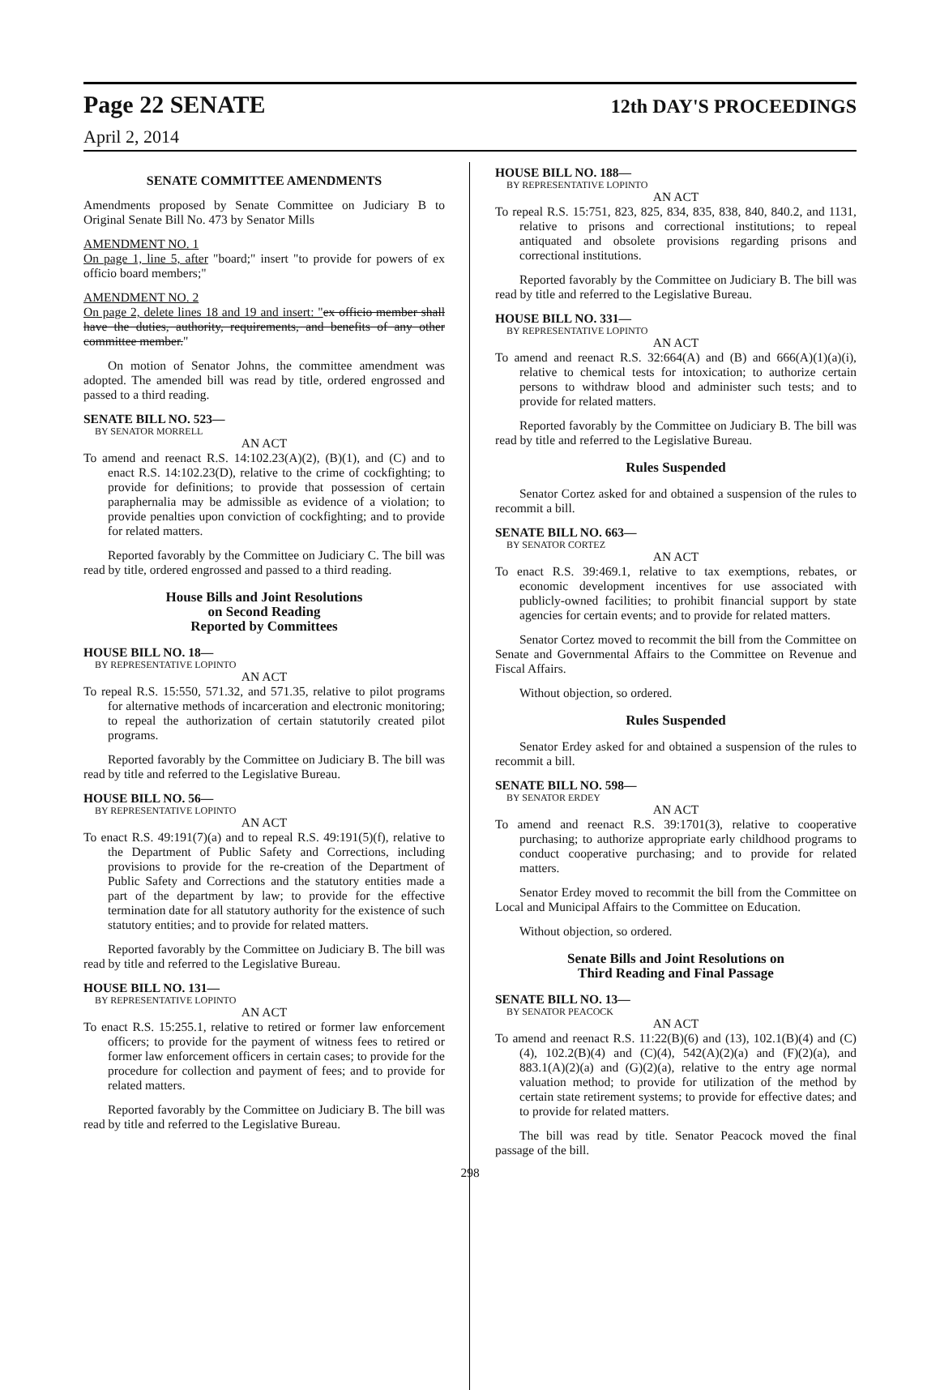Page 22 SENATE 12th DAY'S PROCEEDINGS
April 2, 2014
SENATE COMMITTEE AMENDMENTS
Amendments proposed by Senate Committee on Judiciary B to Original Senate Bill No. 473 by Senator Mills
AMENDMENT NO. 1
On page 1, line 5, after "board;" insert "to provide for powers of ex officio board members;"
AMENDMENT NO. 2
On page 2, delete lines 18 and 19 and insert: "ex officio member shall have the duties, authority, requirements, and benefits of any other committee member."
On motion of Senator Johns, the committee amendment was adopted. The amended bill was read by title, ordered engrossed and passed to a third reading.
SENATE BILL NO. 523—
BY SENATOR MORRELL
AN ACT
To amend and reenact R.S. 14:102.23(A)(2), (B)(1), and (C) and to enact R.S. 14:102.23(D), relative to the crime of cockfighting; to provide for definitions; to provide that possession of certain paraphernalia may be admissible as evidence of a violation; to provide penalties upon conviction of cockfighting; and to provide for related matters.
Reported favorably by the Committee on Judiciary C. The bill was read by title, ordered engrossed and passed to a third reading.
House Bills and Joint Resolutions
on Second Reading
Reported by Committees
HOUSE BILL NO. 18—
BY REPRESENTATIVE LOPINTO
AN ACT
To repeal R.S. 15:550, 571.32, and 571.35, relative to pilot programs for alternative methods of incarceration and electronic monitoring; to repeal the authorization of certain statutorily created pilot programs.
Reported favorably by the Committee on Judiciary B. The bill was read by title and referred to the Legislative Bureau.
HOUSE BILL NO. 56—
BY REPRESENTATIVE LOPINTO
AN ACT
To enact R.S. 49:191(7)(a) and to repeal R.S. 49:191(5)(f), relative to the Department of Public Safety and Corrections, including provisions to provide for the re-creation of the Department of Public Safety and Corrections and the statutory entities made a part of the department by law; to provide for the effective termination date for all statutory authority for the existence of such statutory entities; and to provide for related matters.
Reported favorably by the Committee on Judiciary B. The bill was read by title and referred to the Legislative Bureau.
HOUSE BILL NO. 131—
BY REPRESENTATIVE LOPINTO
AN ACT
To enact R.S. 15:255.1, relative to retired or former law enforcement officers; to provide for the payment of witness fees to retired or former law enforcement officers in certain cases; to provide for the procedure for collection and payment of fees; and to provide for related matters.
Reported favorably by the Committee on Judiciary B. The bill was read by title and referred to the Legislative Bureau.
HOUSE BILL NO. 188—
BY REPRESENTATIVE LOPINTO
AN ACT
To repeal R.S. 15:751, 823, 825, 834, 835, 838, 840, 840.2, and 1131, relative to prisons and correctional institutions; to repeal antiquated and obsolete provisions regarding prisons and correctional institutions.
Reported favorably by the Committee on Judiciary B. The bill was read by title and referred to the Legislative Bureau.
HOUSE BILL NO. 331—
BY REPRESENTATIVE LOPINTO
AN ACT
To amend and reenact R.S. 32:664(A) and (B) and 666(A)(1)(a)(i), relative to chemical tests for intoxication; to authorize certain persons to withdraw blood and administer such tests; and to provide for related matters.
Reported favorably by the Committee on Judiciary B. The bill was read by title and referred to the Legislative Bureau.
Rules Suspended
Senator Cortez asked for and obtained a suspension of the rules to recommit a bill.
SENATE BILL NO. 663—
BY SENATOR CORTEZ
AN ACT
To enact R.S. 39:469.1, relative to tax exemptions, rebates, or economic development incentives for use associated with publicly-owned facilities; to prohibit financial support by state agencies for certain events; and to provide for related matters.
Senator Cortez moved to recommit the bill from the Committee on Senate and Governmental Affairs to the Committee on Revenue and Fiscal Affairs.
Without objection, so ordered.
Rules Suspended
Senator Erdey asked for and obtained a suspension of the rules to recommit a bill.
SENATE BILL NO. 598—
BY SENATOR ERDEY
AN ACT
To amend and reenact R.S. 39:1701(3), relative to cooperative purchasing; to authorize appropriate early childhood programs to conduct cooperative purchasing; and to provide for related matters.
Senator Erdey moved to recommit the bill from the Committee on Local and Municipal Affairs to the Committee on Education.
Without objection, so ordered.
Senate Bills and Joint Resolutions on
Third Reading and Final Passage
SENATE BILL NO. 13—
BY SENATOR PEACOCK
AN ACT
To amend and reenact R.S. 11:22(B)(6) and (13), 102.1(B)(4) and (C)(4), 102.2(B)(4) and (C)(4), 542(A)(2)(a) and (F)(2)(a), and 883.1(A)(2)(a) and (G)(2)(a), relative to the entry age normal valuation method; to provide for utilization of the method by certain state retirement systems; to provide for effective dates; and to provide for related matters.
The bill was read by title. Senator Peacock moved the final passage of the bill.
298